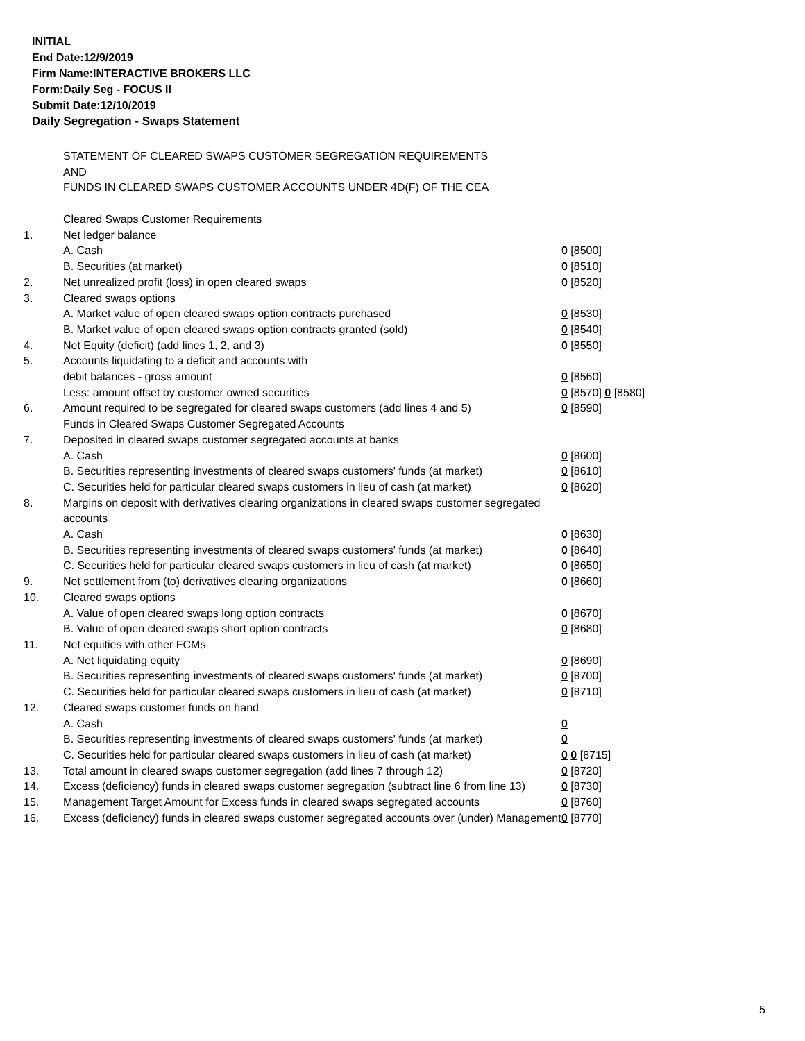INITIAL
End Date:12/9/2019
Firm Name:INTERACTIVE BROKERS LLC
Form:Daily Seg - FOCUS II
Submit Date:12/10/2019
Daily Segregation - Swaps Statement
STATEMENT OF CLEARED SWAPS CUSTOMER SEGREGATION REQUIREMENTS
AND
FUNDS IN CLEARED SWAPS CUSTOMER ACCOUNTS UNDER 4D(F) OF THE CEA
| | Cleared Swaps Customer Requirements | |
| 1. | Net ledger balance | |
| | A. Cash | 0 [8500] |
| | B. Securities (at market) | 0 [8510] |
| 2. | Net unrealized profit (loss) in open cleared swaps | 0 [8520] |
| 3. | Cleared swaps options | |
| | A. Market value of open cleared swaps option contracts purchased | 0 [8530] |
| | B. Market value of open cleared swaps option contracts granted (sold) | 0 [8540] |
| 4. | Net Equity (deficit) (add lines 1, 2, and 3) | 0 [8550] |
| 5. | Accounts liquidating to a deficit and accounts with | |
| | debit balances - gross amount | 0 [8560] |
| | Less: amount offset by customer owned securities | 0 [8570] 0 [8580] |
| 6. | Amount required to be segregated for cleared swaps customers (add lines 4 and 5) | 0 [8590] |
| | Funds in Cleared Swaps Customer Segregated Accounts | |
| 7. | Deposited in cleared swaps customer segregated accounts at banks | |
| | A. Cash | 0 [8600] |
| | B. Securities representing investments of cleared swaps customers' funds (at market) | 0 [8610] |
| | C. Securities held for particular cleared swaps customers in lieu of cash (at market) | 0 [8620] |
| 8. | Margins on deposit with derivatives clearing organizations in cleared swaps customer segregated accounts | |
| | A. Cash | 0 [8630] |
| | B. Securities representing investments of cleared swaps customers' funds (at market) | 0 [8640] |
| | C. Securities held for particular cleared swaps customers in lieu of cash (at market) | 0 [8650] |
| 9. | Net settlement from (to) derivatives clearing organizations | 0 [8660] |
| 10. | Cleared swaps options | |
| | A. Value of open cleared swaps long option contracts | 0 [8670] |
| | B. Value of open cleared swaps short option contracts | 0 [8680] |
| 11. | Net equities with other FCMs | |
| | A. Net liquidating equity | 0 [8690] |
| | B. Securities representing investments of cleared swaps customers' funds (at market) | 0 [8700] |
| | C. Securities held for particular cleared swaps customers in lieu of cash (at market) | 0 [8710] |
| 12. | Cleared swaps customer funds on hand | |
| | A. Cash | 0 |
| | B. Securities representing investments of cleared swaps customers' funds (at market) | 0 |
| | C. Securities held for particular cleared swaps customers in lieu of cash (at market) | 0 0 [8715] |
| 13. | Total amount in cleared swaps customer segregation (add lines 7 through 12) | 0 [8720] |
| 14. | Excess (deficiency) funds in cleared swaps customer segregation (subtract line 6 from line 13) | 0 [8730] |
| 15. | Management Target Amount for Excess funds in cleared swaps segregated accounts | 0 [8760] |
| 16. | Excess (deficiency) funds in cleared swaps customer segregated accounts over (under) Management | 0 [8770] |
5